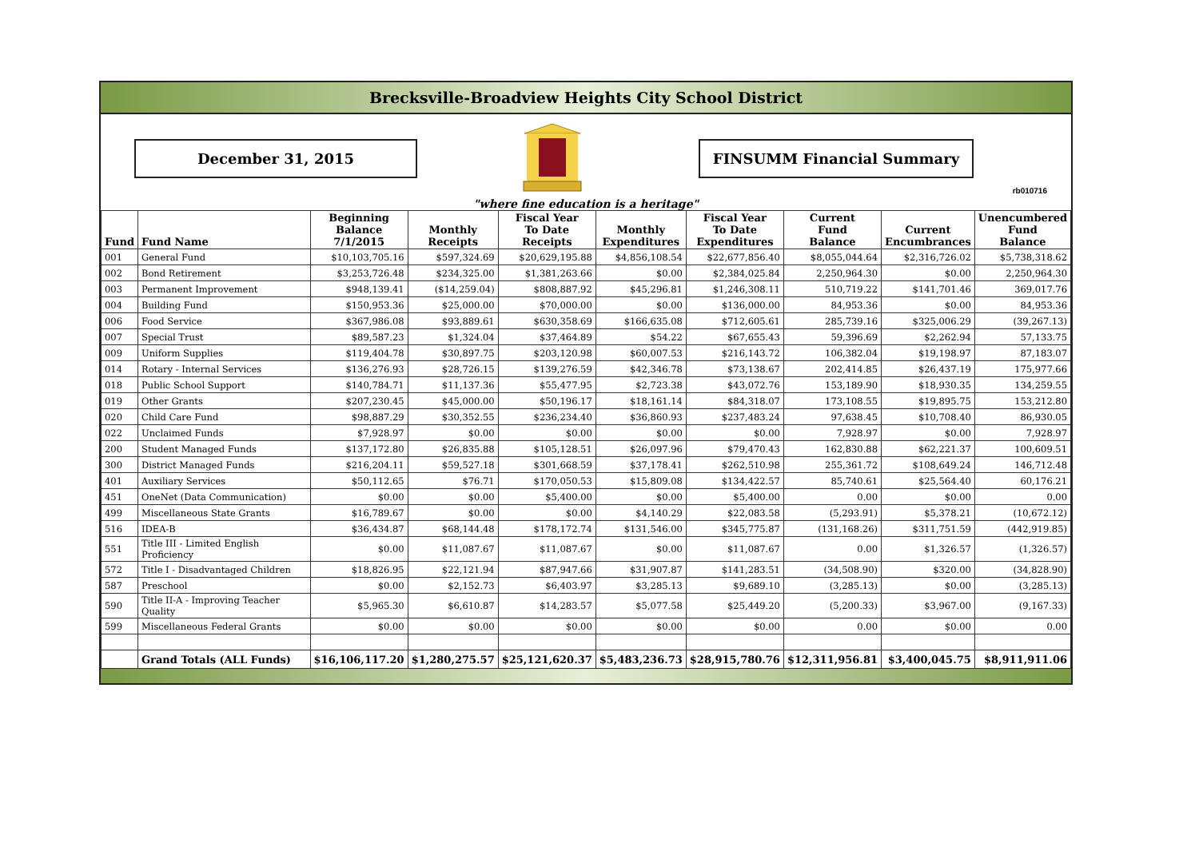Brecksville-Broadview Heights City School District
December 31, 2015 FINSUMM Financial Summary
rb010716
"where fine education is a heritage"
| Fund | Fund Name | Beginning Balance 7/1/2015 | Monthly Receipts | Fiscal Year To Date Receipts | Monthly Expenditures | Fiscal Year To Date Expenditures | Current Fund Balance | Current Encumbrances | Unencumbered Fund Balance |
| --- | --- | --- | --- | --- | --- | --- | --- | --- | --- |
| 001 | General Fund | $10,103,705.16 | $597,324.69 | $20,629,195.88 | $4,856,108.54 | $22,677,856.40 | $8,055,044.64 | $2,316,726.02 | $5,738,318.62 |
| 002 | Bond Retirement | $3,253,726.48 | $234,325.00 | $1,381,263.66 | $0.00 | $2,384,025.84 | 2,250,964.30 | $0.00 | 2,250,964.30 |
| 003 | Permanent Improvement | $948,139.41 | ($14,259.04) | $808,887.92 | $45,296.81 | $1,246,308.11 | 510,719.22 | $141,701.46 | 369,017.76 |
| 004 | Building Fund | $150,953.36 | $25,000.00 | $70,000.00 | $0.00 | $136,000.00 | 84,953.36 | $0.00 | 84,953.36 |
| 006 | Food Service | $367,986.08 | $93,889.61 | $630,358.69 | $166,635.08 | $712,605.61 | 285,739.16 | $325,006.29 | (39,267.13) |
| 007 | Special Trust | $89,587.23 | $1,324.04 | $37,464.89 | $54.22 | $67,655.43 | 59,396.69 | $2,262.94 | 57,133.75 |
| 009 | Uniform Supplies | $119,404.78 | $30,897.75 | $203,120.98 | $60,007.53 | $216,143.72 | 106,382.04 | $19,198.97 | 87,183.07 |
| 014 | Rotary - Internal Services | $136,276.93 | $28,726.15 | $139,276.59 | $42,346.78 | $73,138.67 | 202,414.85 | $26,437.19 | 175,977.66 |
| 018 | Public School Support | $140,784.71 | $11,137.36 | $55,477.95 | $2,723.38 | $43,072.76 | 153,189.90 | $18,930.35 | 134,259.55 |
| 019 | Other Grants | $207,230.45 | $45,000.00 | $50,196.17 | $18,161.14 | $84,318.07 | 173,108.55 | $19,895.75 | 153,212.80 |
| 020 | Child Care Fund | $98,887.29 | $30,352.55 | $236,234.40 | $36,860.93 | $237,483.24 | 97,638.45 | $10,708.40 | 86,930.05 |
| 022 | Unclaimed Funds | $7,928.97 | $0.00 | $0.00 | $0.00 | $0.00 | 7,928.97 | $0.00 | 7,928.97 |
| 200 | Student Managed Funds | $137,172.80 | $26,835.88 | $105,128.51 | $26,097.96 | $79,470.43 | 162,830.88 | $62,221.37 | 100,609.51 |
| 300 | District Managed Funds | $216,204.11 | $59,527.18 | $301,668.59 | $37,178.41 | $262,510.98 | 255,361.72 | $108,649.24 | 146,712.48 |
| 401 | Auxiliary Services | $50,112.65 | $76.71 | $170,050.53 | $15,809.08 | $134,422.57 | 85,740.61 | $25,564.40 | 60,176.21 |
| 451 | OneNet (Data Communication) | $0.00 | $0.00 | $5,400.00 | $0.00 | $5,400.00 | 0.00 | $0.00 | 0.00 |
| 499 | Miscellaneous State Grants | $16,789.67 | $0.00 | $0.00 | $4,140.29 | $22,083.58 | (5,293.91) | $5,378.21 | (10,672.12) |
| 516 | IDEA-B | $36,434.87 | $68,144.48 | $178,172.74 | $131,546.00 | $345,775.87 | (131,168.26) | $311,751.59 | (442,919.85) |
| 551 | Title III - Limited English Proficiency | $0.00 | $11,087.67 | $11,087.67 | $0.00 | $11,087.67 | 0.00 | $1,326.57 | (1,326.57) |
| 572 | Title I - Disadvantaged Children | $18,826.95 | $22,121.94 | $87,947.66 | $31,907.87 | $141,283.51 | (34,508.90) | $320.00 | (34,828.90) |
| 587 | Preschool | $0.00 | $2,152.73 | $6,403.97 | $3,285.13 | $9,689.10 | (3,285.13) | $0.00 | (3,285.13) |
| 590 | Title II-A - Improving Teacher Quality | $5,965.30 | $6,610.87 | $14,283.57 | $5,077.58 | $25,449.20 | (5,200.33) | $3,967.00 | (9,167.33) |
| 599 | Miscellaneous Federal Grants | $0.00 | $0.00 | $0.00 | $0.00 | $0.00 | 0.00 | $0.00 | 0.00 |
| | Grand Totals (ALL Funds) | $16,106,117.20 | $1,280,275.57 | $25,121,620.37 | $5,483,236.73 | $28,915,780.76 | $12,311,956.81 | $3,400,045.75 | $8,911,911.06 |